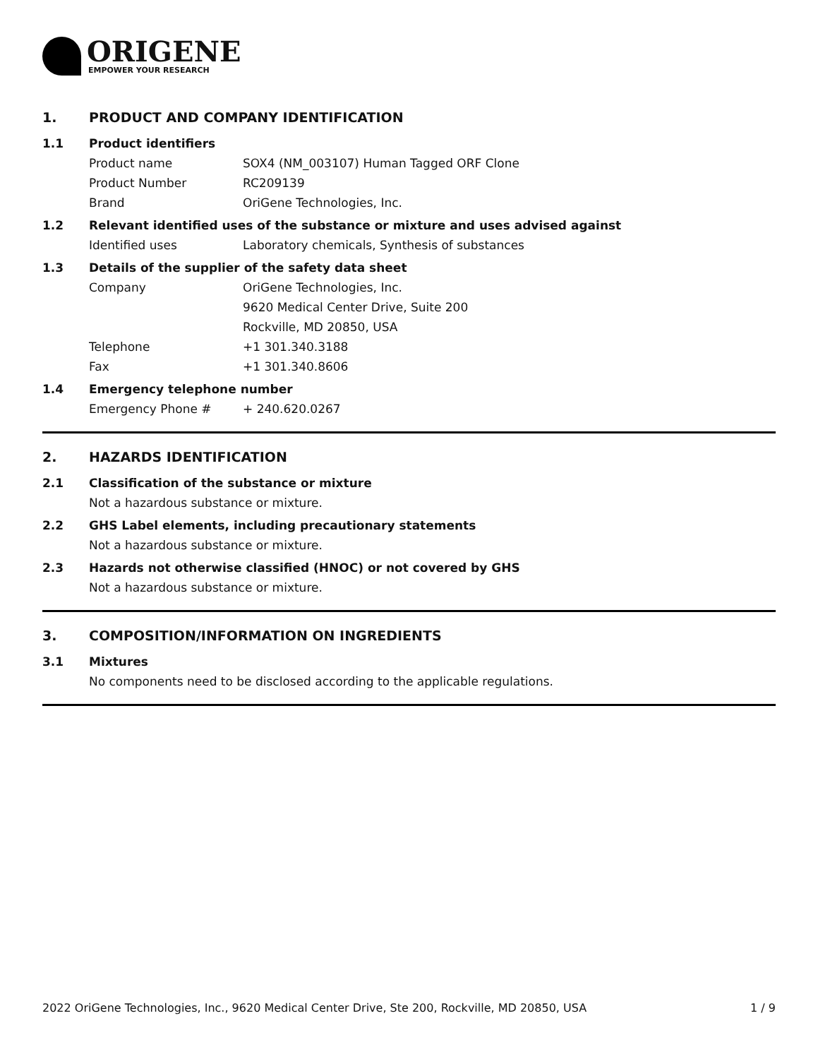ORIGENE
EMPOWER YOUR RESEARCH
1. PRODUCT AND COMPANY IDENTIFICATION
1.1 Product identifiers
Product name SOX4 (NM_003107) Human Tagged ORF Clone
Product Number RC209139
Brand OriGene Technologies, Inc.
1.2 Relevant identified uses of the substance or mixture and uses advised against
Identified uses Laboratory chemicals, Synthesis of substances
1.3 Details of the supplier of the safety data sheet
Company OriGene Technologies, Inc.
9620 Medical Center Drive, Suite 200
Rockville, MD 20850, USA
Telephone +1 301.340.3188
Fax +1 301.340.8606
1.4 Emergency telephone number
Emergency Phone # + 240.620.0267
2. HAZARDS IDENTIFICATION
2.1 Classification of the substance or mixture
Not a hazardous substance or mixture.
2.2 GHS Label elements, including precautionary statements
Not a hazardous substance or mixture.
2.3 Hazards not otherwise classified (HNOC) or not covered by GHS
Not a hazardous substance or mixture.
3. COMPOSITION/INFORMATION ON INGREDIENTS
3.1 Mixtures
No components need to be disclosed according to the applicable regulations.
2022 OriGene Technologies, Inc., 9620 Medical Center Drive, Ste 200, Rockville, MD 20850, USA 1 / 9